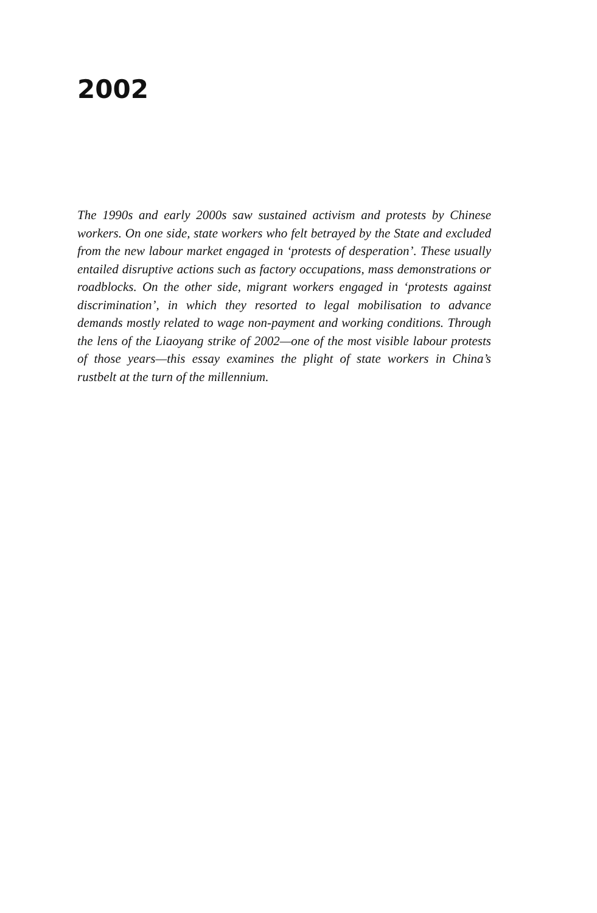2002
The 1990s and early 2000s saw sustained activism and protests by Chinese workers. On one side, state workers who felt betrayed by the State and excluded from the new labour market engaged in ‘protests of desperation’. These usually entailed disruptive actions such as factory occupations, mass demonstrations or roadblocks. On the other side, migrant workers engaged in ‘protests against discrimination’, in which they resorted to legal mobilisation to advance demands mostly related to wage non-payment and working conditions. Through the lens of the Liaoyang strike of 2002—one of the most visible labour protests of those years—this essay examines the plight of state workers in China’s rustbelt at the turn of the millennium.